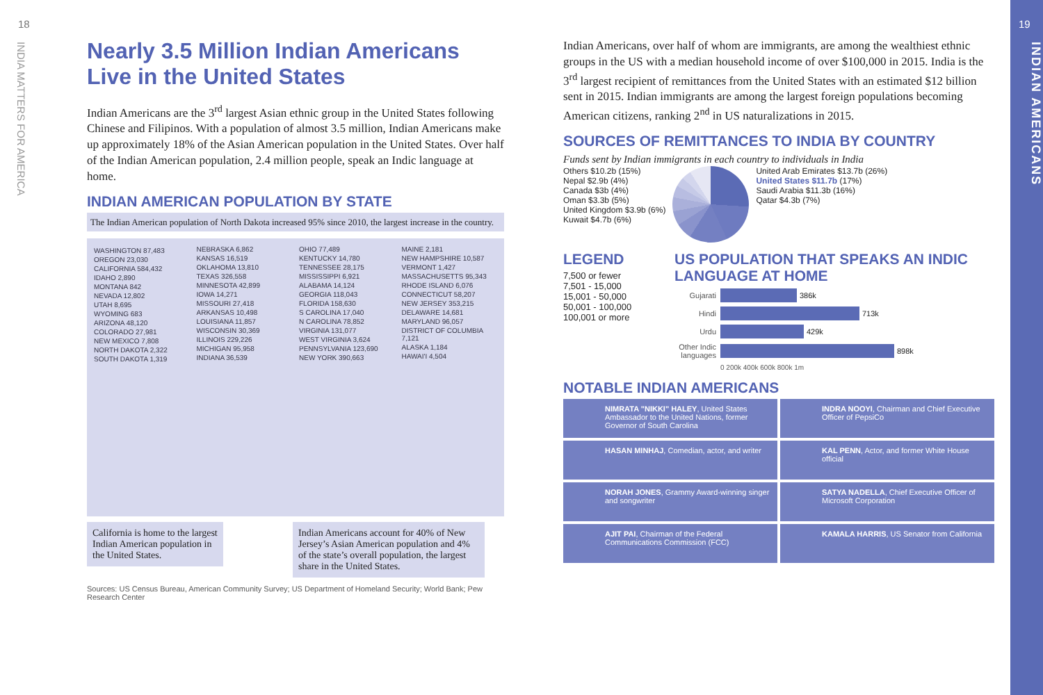18 19
INDIA MATTERS FOR AMERICA
INDIAN AMERICANS
Nearly 3.5 Million Indian Americans Live in the United States
Indian Americans are the 3<sup>rd</sup> largest Asian ethnic group in the United States following Chinese and Filipinos. With a population of almost 3.5 million, Indian Americans make up approximately 18% of the Asian American population in the United States. Over half of the Indian American population, 2.4 million people, speak an Indic language at home.
INDIAN AMERICAN POPULATION BY STATE
The Indian American population of North Dakota increased 95% since 2010, the largest increase in the country.
WASHINGTON 87,483
OREGON 23,030
CALIFORNIA 584,432
IDAHO 2,890
MONTANA 842
NEVADA 12,802
UTAH 8,695
WYOMING 683
ARIZONA 48,120
COLORADO 27,981
NEW MEXICO 7,808
NORTH DAKOTA 2,322
SOUTH DAKOTA 1,319
NEBRASKA 6,862
KANSAS 16,519
OKLAHOMA 13,810
TEXAS 326,558
MINNESOTA 42,899
IOWA 14,271
MISSOURI 27,418
ARKANSAS 10,498
LOUISIANA 11,857
WISCONSIN 30,369
ILLINOIS 229,226
MICHIGAN 95,958
INDIANA 36,539
OHIO 77,489
KENTUCKY 14,780
TENNESSEE 28,175
MISSISSIPPI 6,921
ALABAMA 14,124
GEORGIA 118,043
FLORIDA 158,630
S CAROLINA 17,040
N CAROLINA 78,852
VIRGINIA 131,077
WEST VIRGINIA 3,624
PENNSYLVANIA 123,690
NEW YORK 390,663
MAINE 2,181
NEW HAMPSHIRE 10,587
VERMONT 1,427
MASSACHUSETTS 95,343
RHODE ISLAND 6,076
CONNECTICUT 58,207
NEW JERSEY 353,215
DELAWARE 14,681
MARYLAND 96,057
DISTRICT OF COLUMBIA 7,121
ALASKA 1,184
HAWAI'I 4,504
California is home to the largest Indian American population in the United States. Indian Americans account for 40% of New Jersey’s Asian American population and 4% of the state’s overall population, the largest share in the United States.
Sources: US Census Bureau, American Community Survey; US Department of Homeland Security; World Bank; Pew Research Center
Indian Americans, over half of whom are immigrants, are among the wealthiest ethnic groups in the US with a median household income of over $100,000 in 2015. India is the 3<sup>rd</sup> largest recipient of remittances from the United States with an estimated $12 billion sent in 2015. Indian immigrants are among the largest foreign populations becoming American citizens, ranking 2<sup>nd</sup> in US naturalizations in 2015.
SOURCES OF REMITTANCES TO INDIA BY COUNTRY
Funds sent by Indian immigrants in each country to individuals in India
Others $10.2b (15%)
Nepal $2.9b (4%)
Canada $3b (4%)
Oman $3.3b (5%)
United Kingdom $3.9b (6%)
Kuwait $4.7b (6%)
United Arab Emirates $13.7b (26%)
United States $11.7b (17%)
Saudi Arabia $11.3b (16%)
Qatar $4.3b (7%)
LEGEND
7,500 or fewer
7,501 - 15,000
15,001 - 50,000
50,001 - 100,000
100,001 or more
US POPULATION THAT SPEAKS AN INDIC LANGUAGE AT HOME
Gujarati 386k
Hindi 713k
Urdu 429k
Other Indic languages 898k
0 200k 400k 600k 800k 1m
NOTABLE INDIAN AMERICANS
NIMRATA "NIKKI" HALEY, United States Ambassador to the United Nations, former Governor of South Carolina
INDRA NOOYI, Chairman and Chief Executive Officer of PepsiCo
HASAN MINHAJ, Comedian, actor, and writer
KAL PENN, Actor, and former White House official
NORAH JONES, Grammy Award-winning singer and songwriter
SATYA NADELLA, Chief Executive Officer of Microsoft Corporation
AJIT PAI, Chairman of the Federal Communications Commission (FCC)
KAMALA HARRIS, US Senator from California